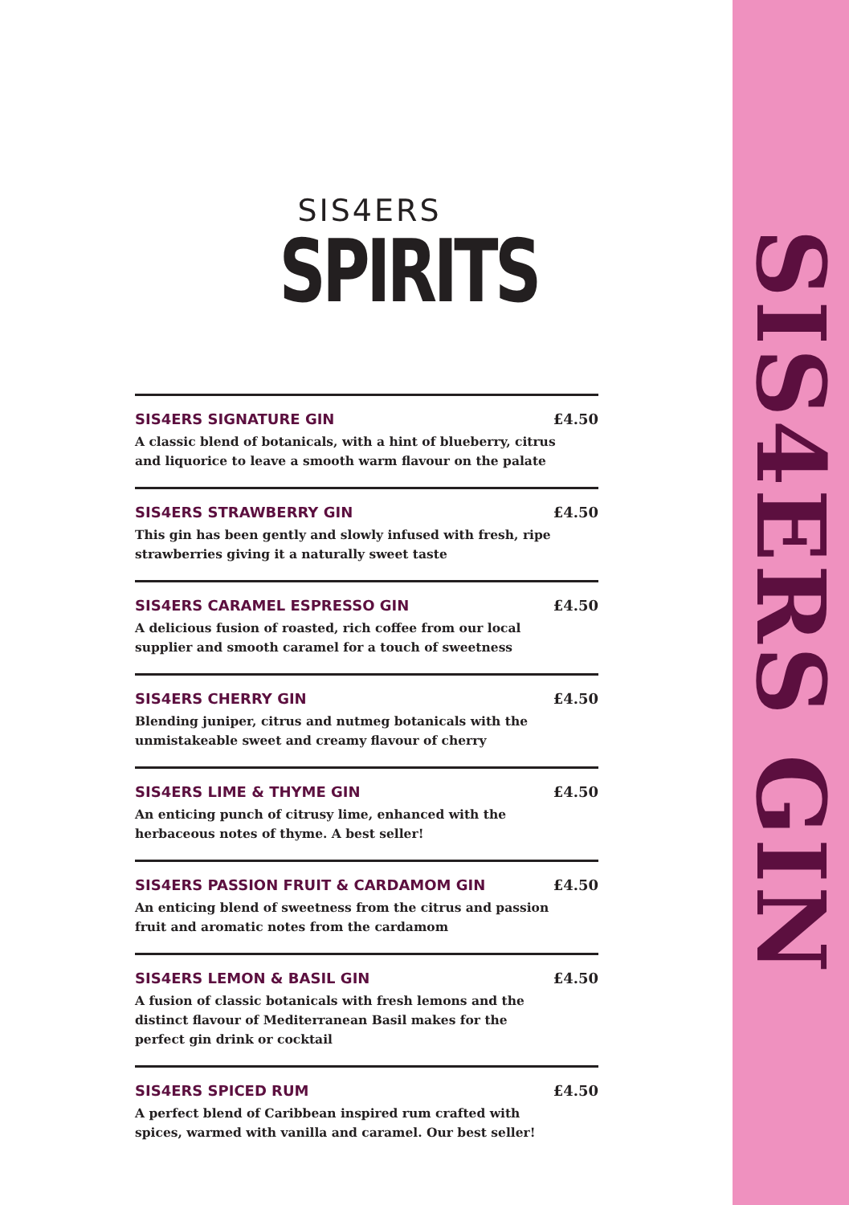SIS4ERS GIN
SIS4ERS
SPIRITS
SIS4ERS SIGNATURE GIN £4.50
A classic blend of botanicals, with a hint of blueberry, citrus and liquorice to leave a smooth warm flavour on the palate
SIS4ERS STRAWBERRY GIN £4.50
This gin has been gently and slowly infused with fresh, ripe strawberries giving it a naturally sweet taste
SIS4ERS CARAMEL ESPRESSO GIN £4.50
A delicious fusion of roasted, rich coffee from our local supplier and smooth caramel for a touch of sweetness
SIS4ERS CHERRY GIN £4.50
Blending juniper, citrus and nutmeg botanicals with the unmistakeable sweet and creamy flavour of cherry
SIS4ERS LIME & THYME GIN £4.50
An enticing punch of citrusy lime, enhanced with the herbaceous notes of thyme. A best seller!
SIS4ERS PASSION FRUIT & CARDAMOM GIN £4.50
An enticing blend of sweetness from the citrus and passion fruit and aromatic notes from the cardamom
SIS4ERS LEMON & BASIL GIN £4.50
A fusion of classic botanicals with fresh lemons and the distinct flavour of Mediterranean Basil makes for the perfect gin drink or cocktail
SIS4ERS SPICED RUM £4.50
A perfect blend of Caribbean inspired rum crafted with spices, warmed with vanilla and caramel. Our best seller!